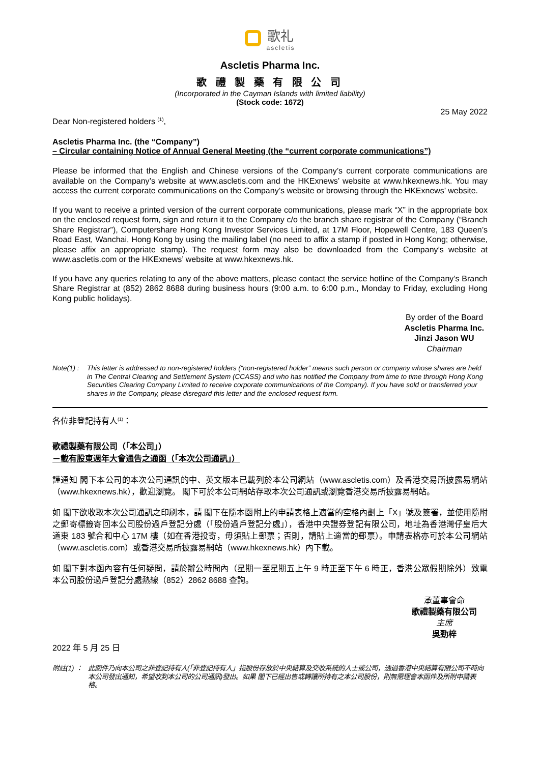歌礼
ascletis
Ascletis Pharma Inc.
歌 禮 製 藥 有 限 公 司
(Incorporated in the Cayman Islands with limited liability)
(Stock code: 1672)
25 May 2022
Dear Non-registered holders <sup>(1)</sup>,
Ascletis Pharma Inc. (the “Company”)
– Circular containing Notice of Annual General Meeting (the “current corporate communications”)
Please be informed that the English and Chinese versions of the Company’s current corporate communications are available on the Company’s website at www.ascletis.com and the HKExnews’ website at www.hkexnews.hk. You may access the current corporate communications on the Company’s website or browsing through the HKExnews’ website.
If you want to receive a printed version of the current corporate communications, please mark “X” in the appropriate box on the enclosed request form, sign and return it to the Company c/o the branch share registrar of the Company (“Branch Share Registrar”), Computershare Hong Kong Investor Services Limited, at 17M Floor, Hopewell Centre, 183 Queen’s Road East, Wanchai, Hong Kong by using the mailing label (no need to affix a stamp if posted in Hong Kong; otherwise, please affix an appropriate stamp). The request form may also be downloaded from the Company’s website at www.ascletis.com or the HKExnews’ website at www.hkexnews.hk.
If you have any queries relating to any of the above matters, please contact the service hotline of the Company’s Branch Share Registrar at (852) 2862 8688 during business hours (9:00 a.m. to 6:00 p.m., Monday to Friday, excluding Hong Kong public holidays).
By order of the Board
Ascletis Pharma Inc.
Jinzi Jason WU
Chairman
Note(1) :
This letter is addressed to non-registered holders (“non-registered holder” means such person or company whose shares are held in The Central Clearing and Settlement System (CCASS) and who has notified the Company from time to time through Hong Kong Securities Clearing Company Limited to receive corporate communications of the Company). If you have sold or transferred your shares in the Company, please disregard this letter and the enclosed request form.
各位非登記持有人<sup>(1)</sup>：
歌禮製藥有限公司（「本公司」）
－載有股東週年大會通告之通函（「本次公司通訊」）
謹通知 閣下本公司的本次公司通訊的中、英文版本已載列於本公司網站（www.ascletis.com）及香港交易所披露易網站（www.hkexnews.hk），歡迎瀏覽。 閣下可於本公司網站存取本次公司通訊或瀏覽香港交易所披露易網站。
如 閣下欲收取本次公司通訊之印刷本，請 閣下在隨本函附上的申請表格上適當的空格內劃上「X」號及簽署，並使用隨附之郵寄標籤寄回本公司股份過戶登記分處（「股份過戶登記分處」），香港中央證券登記有限公司，地址為香港灣仔皇后大道東 183 號合和中心 17M 樓（如在香港投寄，毋須貼上郵票；否則，請貼上適當的郵票）。申請表格亦可於本公司網站（www.ascletis.com）或香港交易所披露易網站（www.hkexnews.hk）內下載。
如 閣下對本函內容有任何疑問，請於辦公時間內（星期一至星期五上午 9 時正至下午 6 時正，香港公眾假期除外）致電本公司股份過戶登記分處熱線（852）2862 8688 查詢。
承董事會命
歌禮製藥有限公司
主席
吳勁梓
2022 年 5 月 25 日
附註(1) ：
此函件乃向本公司之非登記持有人(「非登記持有人」指股份存放於中央結算及交收系統的人士或公司，透過香港中央結算有限公司不時向本公司發出通知，希望收到本公司的公司通訊)發出。如果 閣下已經出售或轉讓所持有之本公司股份，則無需理會本函件及所附申請表格。